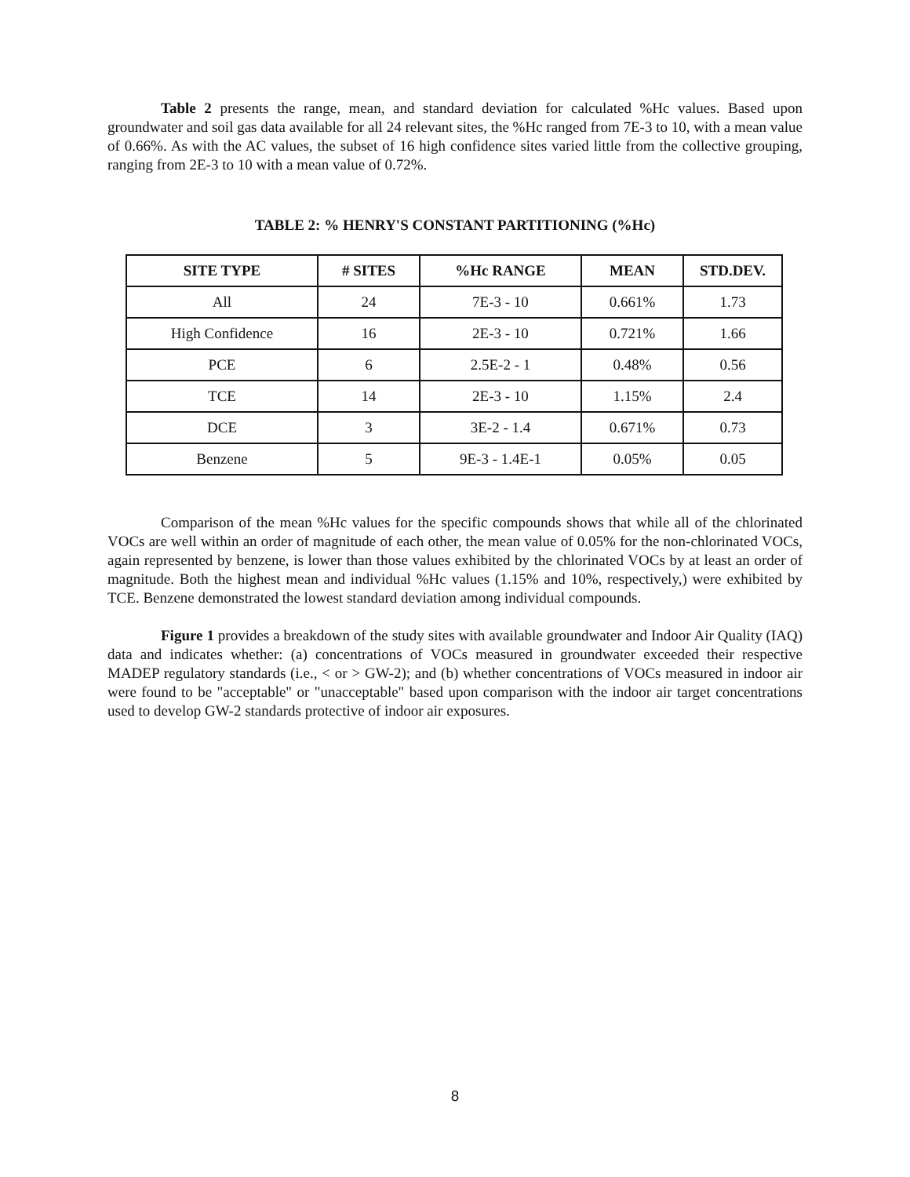Table 2 presents the range, mean, and standard deviation for calculated %Hc values. Based upon groundwater and soil gas data available for all 24 relevant sites, the %Hc ranged from 7E-3 to 10, with a mean value of 0.66%. As with the AC values, the subset of 16 high confidence sites varied little from the collective grouping, ranging from 2E-3 to 10 with a mean value of 0.72%.
TABLE 2: % HENRY'S CONSTANT PARTITIONING (%Hc)
| SITE TYPE | # SITES | %Hc RANGE | MEAN | STD.DEV. |
| --- | --- | --- | --- | --- |
| All | 24 | 7E-3 - 10 | 0.661% | 1.73 |
| High Confidence | 16 | 2E-3 - 10 | 0.721% | 1.66 |
| PCE | 6 | 2.5E-2 - 1 | 0.48% | 0.56 |
| TCE | 14 | 2E-3 - 10 | 1.15% | 2.4 |
| DCE | 3 | 3E-2 - 1.4 | 0.671% | 0.73 |
| Benzene | 5 | 9E-3 - 1.4E-1 | 0.05% | 0.05 |
Comparison of the mean %Hc values for the specific compounds shows that while all of the chlorinated VOCs are well within an order of magnitude of each other, the mean value of 0.05% for the non-chlorinated VOCs, again represented by benzene, is lower than those values exhibited by the chlorinated VOCs by at least an order of magnitude. Both the highest mean and individual %Hc values (1.15% and 10%, respectively,) were exhibited by TCE. Benzene demonstrated the lowest standard deviation among individual compounds.
Figure 1 provides a breakdown of the study sites with available groundwater and Indoor Air Quality (IAQ) data and indicates whether: (a) concentrations of VOCs measured in groundwater exceeded their respective MADEP regulatory standards (i.e., < or > GW-2); and (b) whether concentrations of VOCs measured in indoor air were found to be "acceptable" or "unacceptable" based upon comparison with the indoor air target concentrations used to develop GW-2 standards protective of indoor air exposures.
8